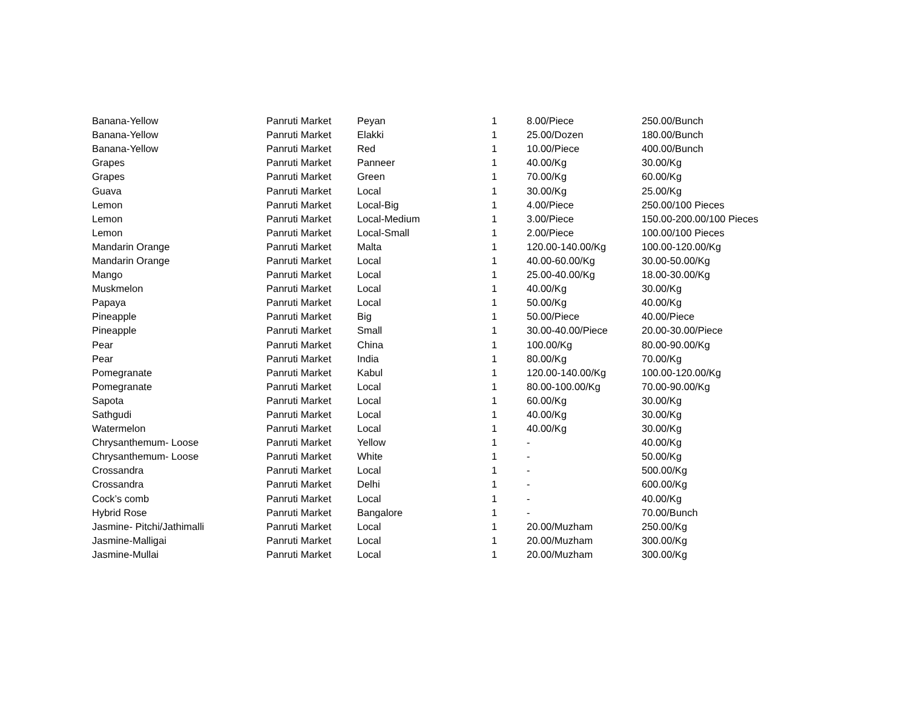| Banana-Yellow | Panruti Market | Peyan | 1 | 8.00/Piece | 250.00/Bunch |
| Banana-Yellow | Panruti Market | Elakki | 1 | 25.00/Dozen | 180.00/Bunch |
| Banana-Yellow | Panruti Market | Red | 1 | 10.00/Piece | 400.00/Bunch |
| Grapes | Panruti Market | Panneer | 1 | 40.00/Kg | 30.00/Kg |
| Grapes | Panruti Market | Green | 1 | 70.00/Kg | 60.00/Kg |
| Guava | Panruti Market | Local | 1 | 30.00/Kg | 25.00/Kg |
| Lemon | Panruti Market | Local-Big | 1 | 4.00/Piece | 250.00/100 Pieces |
| Lemon | Panruti Market | Local-Medium | 1 | 3.00/Piece | 150.00-200.00/100 Pieces |
| Lemon | Panruti Market | Local-Small | 1 | 2.00/Piece | 100.00/100 Pieces |
| Mandarin Orange | Panruti Market | Malta | 1 | 120.00-140.00/Kg | 100.00-120.00/Kg |
| Mandarin Orange | Panruti Market | Local | 1 | 40.00-60.00/Kg | 30.00-50.00/Kg |
| Mango | Panruti Market | Local | 1 | 25.00-40.00/Kg | 18.00-30.00/Kg |
| Muskmelon | Panruti Market | Local | 1 | 40.00/Kg | 30.00/Kg |
| Papaya | Panruti Market | Local | 1 | 50.00/Kg | 40.00/Kg |
| Pineapple | Panruti Market | Big | 1 | 50.00/Piece | 40.00/Piece |
| Pineapple | Panruti Market | Small | 1 | 30.00-40.00/Piece | 20.00-30.00/Piece |
| Pear | Panruti Market | China | 1 | 100.00/Kg | 80.00-90.00/Kg |
| Pear | Panruti Market | India | 1 | 80.00/Kg | 70.00/Kg |
| Pomegranate | Panruti Market | Kabul | 1 | 120.00-140.00/Kg | 100.00-120.00/Kg |
| Pomegranate | Panruti Market | Local | 1 | 80.00-100.00/Kg | 70.00-90.00/Kg |
| Sapota | Panruti Market | Local | 1 | 60.00/Kg | 30.00/Kg |
| Sathgudi | Panruti Market | Local | 1 | 40.00/Kg | 30.00/Kg |
| Watermelon | Panruti Market | Local | 1 | 40.00/Kg | 30.00/Kg |
| Chrysanthemum- Loose | Panruti Market | Yellow | 1 | - | 40.00/Kg |
| Chrysanthemum- Loose | Panruti Market | White | 1 | - | 50.00/Kg |
| Crossandra | Panruti Market | Local | 1 | - | 500.00/Kg |
| Crossandra | Panruti Market | Delhi | 1 | - | 600.00/Kg |
| Cock’s comb | Panruti Market | Local | 1 | - | 40.00/Kg |
| Hybrid Rose | Panruti Market | Bangalore | 1 | - | 70.00/Bunch |
| Jasmine- Pitchi/Jathimalli | Panruti Market | Local | 1 | 20.00/Muzham | 250.00/Kg |
| Jasmine-Malligai | Panruti Market | Local | 1 | 20.00/Muzham | 300.00/Kg |
| Jasmine-Mullai | Panruti Market | Local | 1 | 20.00/Muzham | 300.00/Kg |